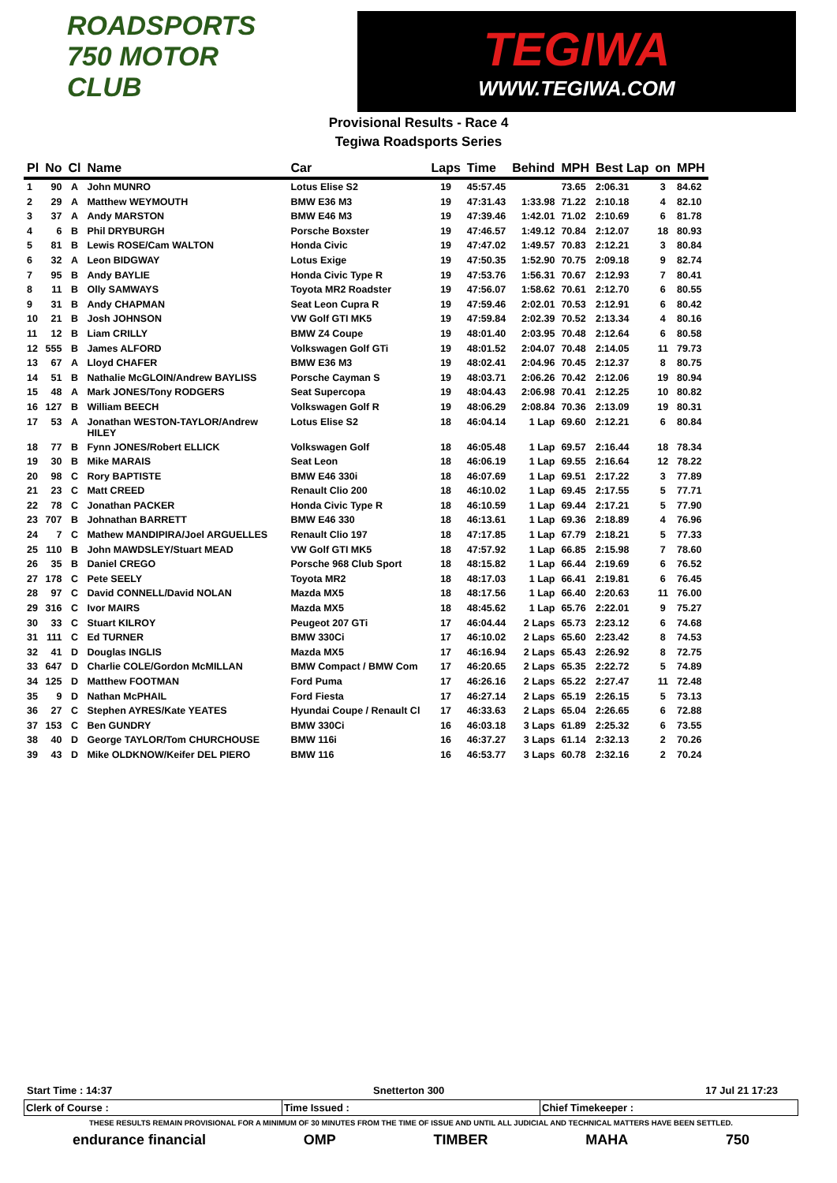ROADSPORTS
750 MOTOR CLUB
TEGIWA
WWW.TEGIWA.COM
Provisional Results - Race 4
Tegiwa Roadsports Series
| Pl | No | Cl | Name | Car | Laps | Time | Behind | MPH | Best Lap | on | MPH |
| --- | --- | --- | --- | --- | --- | --- | --- | --- | --- | --- | --- |
| 1 | 90 | A | John MUNRO | Lotus Elise S2 | 19 | 45:57.45 | | 73.65 | 2:06.31 | 3 | 84.62 |
| 2 | 29 | A | Matthew WEYMOUTH | BMW E36 M3 | 19 | 47:31.43 | 1:33.98 | 71.22 | 2:10.18 | 4 | 82.10 |
| 3 | 37 | A | Andy MARSTON | BMW E46 M3 | 19 | 47:39.46 | 1:42.01 | 71.02 | 2:10.69 | 6 | 81.78 |
| 4 | 6 | B | Phil DRYBURGH | Porsche Boxster | 19 | 47:46.57 | 1:49.12 | 70.84 | 2:12.07 | 18 | 80.93 |
| 5 | 81 | B | Lewis ROSE/Cam WALTON | Honda Civic | 19 | 47:47.02 | 1:49.57 | 70.83 | 2:12.21 | 3 | 80.84 |
| 6 | 32 | A | Leon BIDGWAY | Lotus Exige | 19 | 47:50.35 | 1:52.90 | 70.75 | 2:09.18 | 9 | 82.74 |
| 7 | 95 | B | Andy BAYLIE | Honda Civic Type R | 19 | 47:53.76 | 1:56.31 | 70.67 | 2:12.93 | 7 | 80.41 |
| 8 | 11 | B | Olly SAMWAYS | Toyota MR2 Roadster | 19 | 47:56.07 | 1:58.62 | 70.61 | 2:12.70 | 6 | 80.55 |
| 9 | 31 | B | Andy CHAPMAN | Seat Leon Cupra R | 19 | 47:59.46 | 2:02.01 | 70.53 | 2:12.91 | 6 | 80.42 |
| 10 | 21 | B | Josh JOHNSON | VW Golf GTI MK5 | 19 | 47:59.84 | 2:02.39 | 70.52 | 2:13.34 | 4 | 80.16 |
| 11 | 12 | B | Liam CRILLY | BMW Z4 Coupe | 19 | 48:01.40 | 2:03.95 | 70.48 | 2:12.64 | 6 | 80.58 |
| 12 | 555 | B | James ALFORD | Volkswagen Golf GTi | 19 | 48:01.52 | 2:04.07 | 70.48 | 2:14.05 | 11 | 79.73 |
| 13 | 67 | A | Lloyd CHAFER | BMW E36 M3 | 19 | 48:02.41 | 2:04.96 | 70.45 | 2:12.37 | 8 | 80.75 |
| 14 | 51 | B | Nathalie McGLOIN/Andrew BAYLISS | Porsche Cayman S | 19 | 48:03.71 | 2:06.26 | 70.42 | 2:12.06 | 19 | 80.94 |
| 15 | 48 | A | Mark JONES/Tony RODGERS | Seat Supercopa | 19 | 48:04.43 | 2:06.98 | 70.41 | 2:12.25 | 10 | 80.82 |
| 16 | 127 | B | William BEECH | Volkswagen Golf R | 19 | 48:06.29 | 2:08.84 | 70.36 | 2:13.09 | 19 | 80.31 |
| 17 | 53 | A | Jonathan WESTON-TAYLOR/Andrew HILEY | Lotus Elise S2 | 18 | 46:04.14 | 1 Lap | 69.60 | 2:12.21 | 6 | 80.84 |
| 18 | 77 | B | Fynn JONES/Robert ELLICK | Volkswagen Golf | 18 | 46:05.48 | 1 Lap | 69.57 | 2:16.44 | 18 | 78.34 |
| 19 | 30 | B | Mike MARAIS | Seat Leon | 18 | 46:06.19 | 1 Lap | 69.55 | 2:16.64 | 12 | 78.22 |
| 20 | 98 | C | Rory BAPTISTE | BMW E46 330i | 18 | 46:07.69 | 1 Lap | 69.51 | 2:17.22 | 3 | 77.89 |
| 21 | 23 | C | Matt CREED | Renault Clio 200 | 18 | 46:10.02 | 1 Lap | 69.45 | 2:17.55 | 5 | 77.71 |
| 22 | 78 | C | Jonathan PACKER | Honda Civic Type R | 18 | 46:10.59 | 1 Lap | 69.44 | 2:17.21 | 5 | 77.90 |
| 23 | 707 | B | Johnathan BARRETT | BMW E46 330 | 18 | 46:13.61 | 1 Lap | 69.36 | 2:18.89 | 4 | 76.96 |
| 24 | 7 | C | Mathew MANDIPIRA/Joel ARGUELLES | Renault Clio 197 | 18 | 47:17.85 | 1 Lap | 67.79 | 2:18.21 | 5 | 77.33 |
| 25 | 110 | B | John MAWDSLEY/Stuart MEAD | VW Golf GTI MK5 | 18 | 47:57.92 | 1 Lap | 66.85 | 2:15.98 | 7 | 78.60 |
| 26 | 35 | B | Daniel CREGO | Porsche 968 Club Sport | 18 | 48:15.82 | 1 Lap | 66.44 | 2:19.69 | 6 | 76.52 |
| 27 | 178 | C | Pete SEELY | Toyota MR2 | 18 | 48:17.03 | 1 Lap | 66.41 | 2:19.81 | 6 | 76.45 |
| 28 | 97 | C | David CONNELL/David NOLAN | Mazda MX5 | 18 | 48:17.56 | 1 Lap | 66.40 | 2:20.63 | 11 | 76.00 |
| 29 | 316 | C | Ivor MAIRS | Mazda MX5 | 18 | 48:45.62 | 1 Lap | 65.76 | 2:22.01 | 9 | 75.27 |
| 30 | 33 | C | Stuart KILROY | Peugeot 207 GTi | 17 | 46:04.44 | 2 Laps | 65.73 | 2:23.12 | 6 | 74.68 |
| 31 | 111 | C | Ed TURNER | BMW 330Ci | 17 | 46:10.02 | 2 Laps | 65.60 | 2:23.42 | 8 | 74.53 |
| 32 | 41 | D | Douglas INGLIS | Mazda MX5 | 17 | 46:16.94 | 2 Laps | 65.43 | 2:26.92 | 8 | 72.75 |
| 33 | 647 | D | Charlie COLE/Gordon McMILLAN | BMW Compact / BMW Com | 17 | 46:20.65 | 2 Laps | 65.35 | 2:22.72 | 5 | 74.89 |
| 34 | 125 | D | Matthew FOOTMAN | Ford Puma | 17 | 46:26.16 | 2 Laps | 65.22 | 2:27.47 | 11 | 72.48 |
| 35 | 9 | D | Nathan McPHAIL | Ford Fiesta | 17 | 46:27.14 | 2 Laps | 65.19 | 2:26.15 | 5 | 73.13 |
| 36 | 27 | C | Stephen AYRES/Kate YEATES | Hyundai Coupe / Renault Cl | 17 | 46:33.63 | 2 Laps | 65.04 | 2:26.65 | 6 | 72.88 |
| 37 | 153 | C | Ben GUNDRY | BMW 330Ci | 16 | 46:03.18 | 3 Laps | 61.89 | 2:25.32 | 6 | 73.55 |
| 38 | 40 | D | George TAYLOR/Tom CHURCHOUSE | BMW 116i | 16 | 46:37.27 | 3 Laps | 61.14 | 2:32.13 | 2 | 70.26 |
| 39 | 43 | D | Mike OLDKNOW/Keifer DEL PIERO | BMW 116 | 16 | 46:53.77 | 3 Laps | 60.78 | 2:32.16 | 2 | 70.24 |
Start Time : 14:37 Snetterton 300 17 Jul 21 17:23
Clerk of Course : Time Issued : Chief Timekeeper :
THESE RESULTS REMAIN PROVISIONAL FOR A MINIMUM OF 30 MINUTES FROM THE TIME OF ISSUE AND UNTIL ALL JUDICIAL AND TECHNICAL MATTERS HAVE BEEN SETTLED.
endurance financial OMP TIMBER MAHA 750